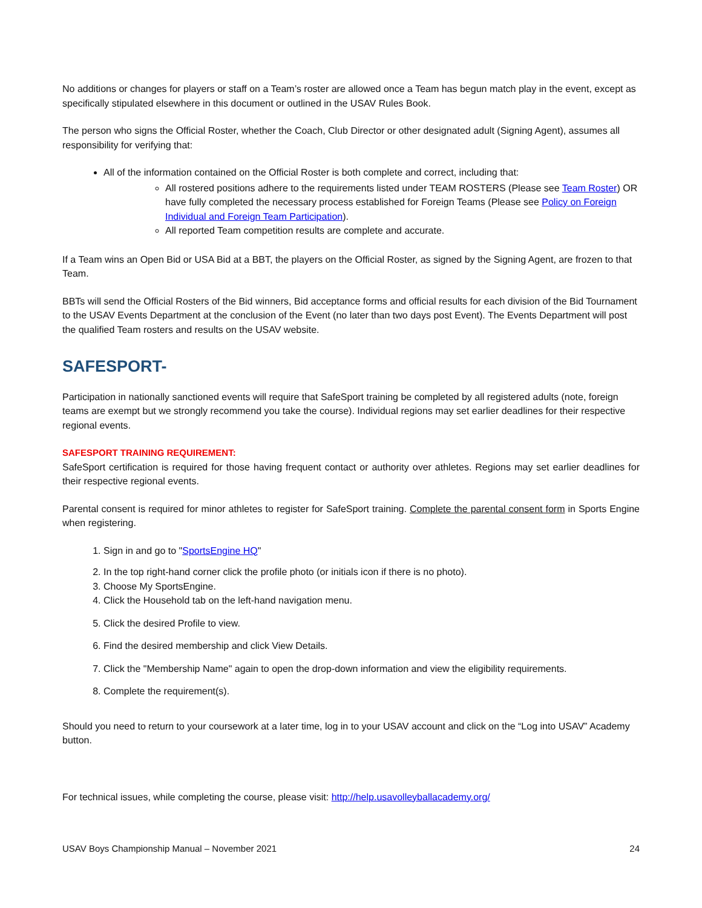No additions or changes for players or staff on a Team’s roster are allowed once a Team has begun match play in the event, except as specifically stipulated elsewhere in this document or outlined in the USAV Rules Book.
The person who signs the Official Roster, whether the Coach, Club Director or other designated adult (Signing Agent), assumes all responsibility for verifying that:
All of the information contained on the Official Roster is both complete and correct, including that:
All rostered positions adhere to the requirements listed under TEAM ROSTERS (Please see Team Roster) OR have fully completed the necessary process established for Foreign Teams (Please see Policy on Foreign Individual and Foreign Team Participation).
All reported Team competition results are complete and accurate.
If a Team wins an Open Bid or USA Bid at a BBT, the players on the Official Roster, as signed by the Signing Agent, are frozen to that Team.
BBTs will send the Official Rosters of the Bid winners, Bid acceptance forms and official results for each division of the Bid Tournament to the USAV Events Department at the conclusion of the Event (no later than two days post Event). The Events Department will post the qualified Team rosters and results on the USAV website.
SAFESPORT-
Participation in nationally sanctioned events will require that SafeSport training be completed by all registered adults (note, foreign teams are exempt but we strongly recommend you take the course). Individual regions may set earlier deadlines for their respective regional events.
SAFESPORT TRAINING REQUIREMENT:
SafeSport certification is required for those having frequent contact or authority over athletes. Regions may set earlier deadlines for their respective regional events.
Parental consent is required for minor athletes to register for SafeSport training. Complete the parental consent form in Sports Engine when registering.
1. Sign in and go to "SportsEngine HQ"
2. In the top right-hand corner click the profile photo (or initials icon if there is no photo).
3. Choose My SportsEngine.
4. Click the Household tab on the left-hand navigation menu.
5. Click the desired Profile to view.
6. Find the desired membership and click View Details.
7. Click the "Membership Name" again to open the drop-down information and view the eligibility requirements.
8. Complete the requirement(s).
Should you need to return to your coursework at a later time, log in to your USAV account and click on the “Log into USAV” Academy button.
For technical issues, while completing the course, please visit: http://help.usavolleyballacademy.org/
USAV Boys Championship Manual – November 2021 24